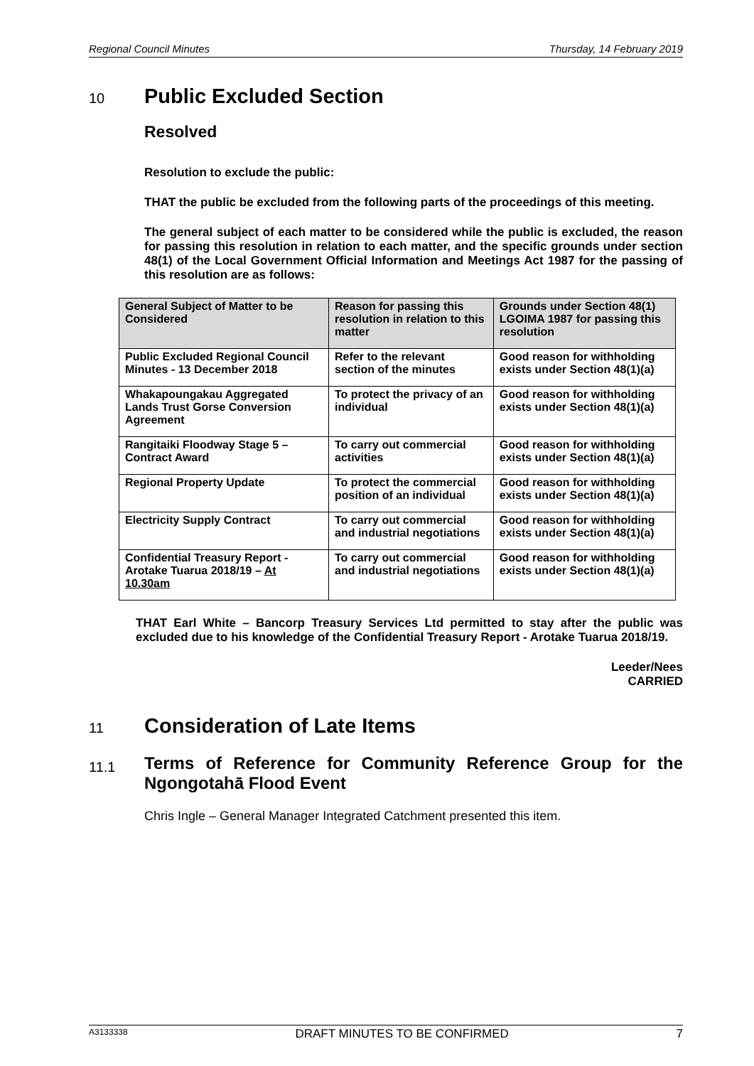Regional Council Minutes Thursday, 14 February 2019
10 Public Excluded Section
Resolved
Resolution to exclude the public:
THAT the public be excluded from the following parts of the proceedings of this meeting.
The general subject of each matter to be considered while the public is excluded, the reason for passing this resolution in relation to each matter, and the specific grounds under section 48(1) of the Local Government Official Information and Meetings Act 1987 for the passing of this resolution are as follows:
| General Subject of Matter to be Considered | Reason for passing this resolution in relation to this matter | Grounds under Section 48(1) LGOIMA 1987 for passing this resolution |
| --- | --- | --- |
| Public Excluded Regional Council Minutes - 13 December 2018 | Refer to the relevant section of the minutes | Good reason for withholding exists under Section 48(1)(a) |
| Whakapoungakau Aggregated Lands Trust Gorse Conversion Agreement | To protect the privacy of an individual | Good reason for withholding exists under Section 48(1)(a) |
| Rangitaiki Floodway Stage 5 – Contract Award | To carry out commercial activities | Good reason for withholding exists under Section 48(1)(a) |
| Regional Property Update | To protect the commercial position of an individual | Good reason for withholding exists under Section 48(1)(a) |
| Electricity Supply Contract | To carry out commercial and industrial negotiations | Good reason for withholding exists under Section 48(1)(a) |
| Confidential Treasury Report - Arotake Tuarua 2018/19 – At 10.30am | To carry out commercial and industrial negotiations | Good reason for withholding exists under Section 48(1)(a) |
THAT Earl White – Bancorp Treasury Services Ltd permitted to stay after the public was excluded due to his knowledge of the Confidential Treasury Report - Arotake Tuarua 2018/19.
Leeder/Nees
CARRIED
11 Consideration of Late Items
11.1 Terms of Reference for Community Reference Group for the Ngongotahā Flood Event
Chris Ingle – General Manager Integrated Catchment presented this item.
A3133338 DRAFT MINUTES TO BE CONFIRMED 7